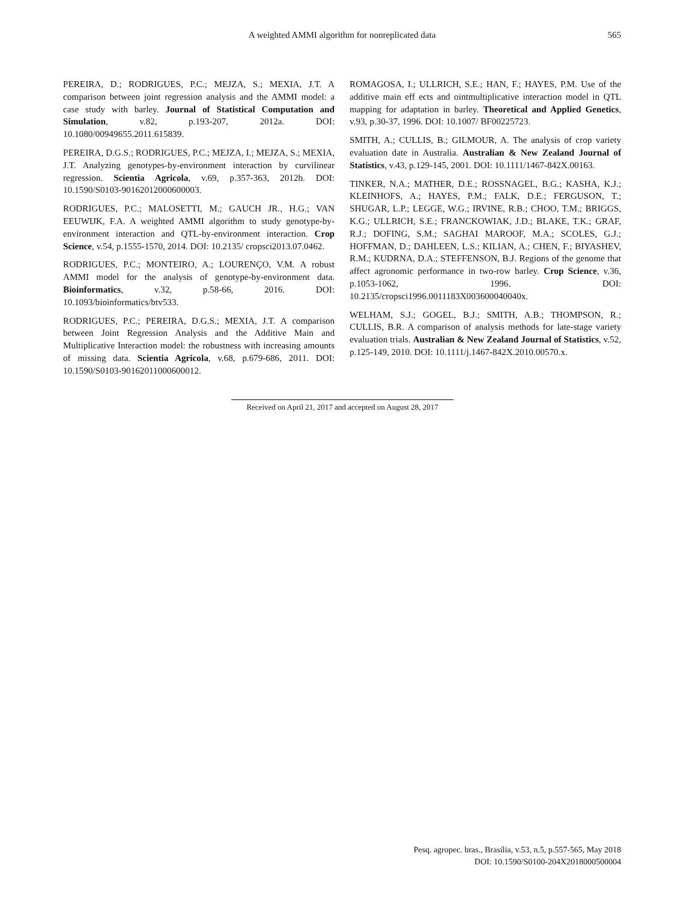A weighted AMMI algorithm for nonreplicated data
565
PEREIRA, D.; RODRIGUES, P.C.; MEJZA, S.; MEXIA, J.T. A comparison between joint regression analysis and the AMMI model: a case study with barley. Journal of Statistical Computation and Simulation, v.82, p.193-207, 2012a. DOI: 10.1080/00949655.2011.615839.
PEREIRA, D.G.S.; RODRIGUES, P.C.; MEJZA, I.; MEJZA, S.; MEXIA, J.T. Analyzing genotypes-by-environment interaction by curvilinear regression. Scientia Agricola, v.69, p.357-363, 2012b. DOI: 10.1590/S0103-90162012000600003.
RODRIGUES, P.C.; MALOSETTI, M.; GAUCH JR., H.G.; VAN EEUWIJK, F.A. A weighted AMMI algorithm to study genotype-by-environment interaction and QTL-by-environment interaction. Crop Science, v.54, p.1555-1570, 2014. DOI: 10.2135/ cropsci2013.07.0462.
RODRIGUES, P.C.; MONTEIRO, A.; LOURENÇO, V.M. A robust AMMI model for the analysis of genotype-by-environment data. Bioinformatics, v.32, p.58-66, 2016. DOI: 10.1093/bioinformatics/btv533.
RODRIGUES, P.C.; PEREIRA, D.G.S.; MEXIA, J.T. A comparison between Joint Regression Analysis and the Additive Main and Multiplicative Interaction model: the robustness with increasing amounts of missing data. Scientia Agricola, v.68, p.679-686, 2011. DOI: 10.1590/S0103-90162011000600012.
ROMAGOSA, I.; ULLRICH, S.E.; HAN, F.; HAYES, P.M. Use of the additive main eff ects and ointmultiplicative interaction model in QTL mapping for adaptation in barley. Theoretical and Applied Genetics, v.93, p.30-37, 1996. DOI: 10.1007/ BF00225723.
SMITH, A.; CULLIS, B.; GILMOUR, A. The analysis of crop variety evaluation date in Australia. Australian & New Zealand Journal of Statistics, v.43, p.129-145, 2001. DOI: 10.1111/1467-842X.00163.
TINKER, N.A.; MATHER, D.E.; ROSSNAGEL, B.G.; KASHA, K.J.; KLEINHOFS, A.; HAYES, P.M.; FALK, D.E.; FERGUSON, T.; SHUGAR, L.P.; LEGGE, W.G.; IRVINE, R.B.; CHOO, T.M.; BRIGGS, K.G.; ULLRICH, S.E.; FRANCKOWIAK, J.D.; BLAKE, T.K.; GRAF, R.J.; DOFING, S.M.; SAGHAI MAROOF, M.A.; SCOLES, G.J.; HOFFMAN, D.; DAHLEEN, L.S.; KILIAN, A.; CHEN, F.; BIYASHEV, R.M.; KUDRNA, D.A.; STEFFENSON, B.J. Regions of the genome that affect agronomic performance in two-row barley. Crop Science, v.36, p.1053-1062, 1996. DOI: 10.2135/cropsci1996.0011183X003600040040x.
WELHAM, S.J.; GOGEL, B.J.; SMITH, A.B.; THOMPSON, R.; CULLIS, B.R. A comparison of analysis methods for late-stage variety evaluation trials. Australian & New Zealand Journal of Statistics, v.52, p.125-149, 2010. DOI: 10.1111/j.1467-842X.2010.00570.x.
Received on April 21, 2017 and accepted on August 28, 2017
Pesq. agropec. bras., Brasília, v.53, n.5, p.557-565, May 2018
DOI: 10.1590/S0100-204X2018000500004